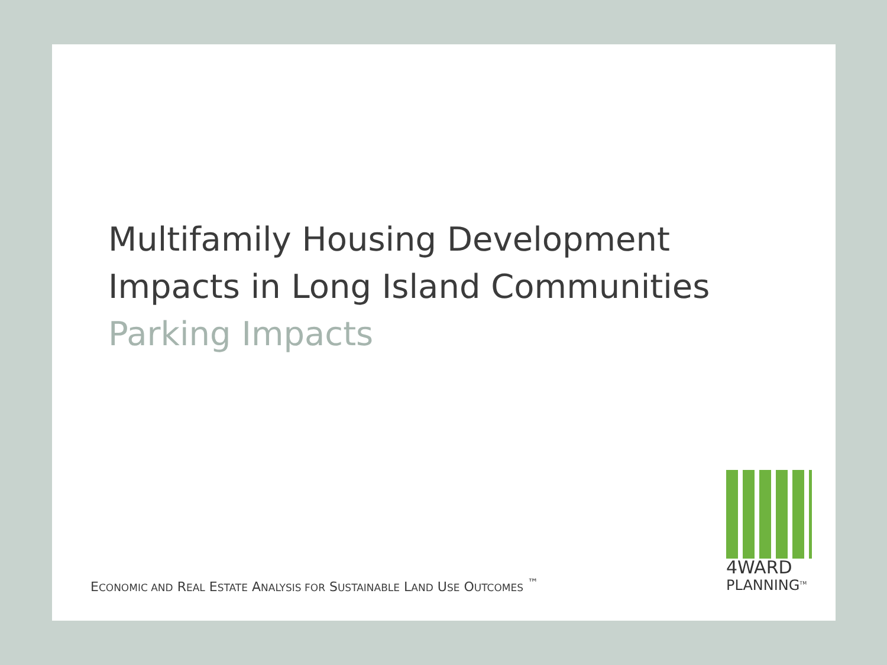Multifamily Housing Development
Impacts in Long Island Communities
Parking Impacts
ECONOMIC AND REAL ESTATE ANALYSIS FOR SUSTAINABLE LAND USE OUTCOMES <sup>™</sup>
4WARD
PLANNING<sup>TM</sup>